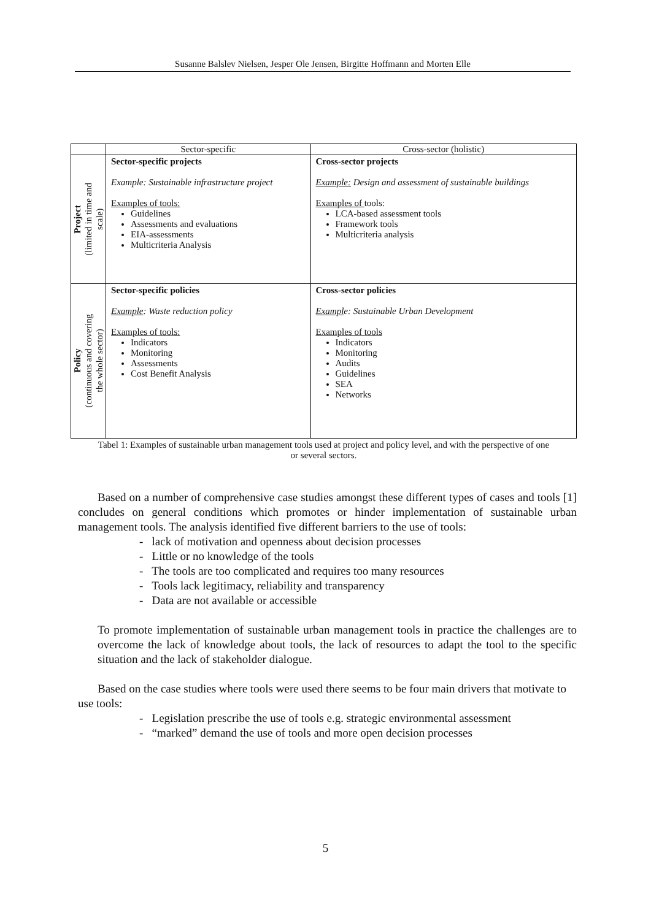Susanne Balslev Nielsen, Jesper Ole Jensen, Birgitte Hoffmann and Morten Elle
| | Sector-specific | Cross-sector (holistic) |
| Project (limited in time and scale) | Sector-specific projects Example: Sustainable infrastructure project Examples of tools: Guidelines Assessments and evaluations EIA-assessments Multicriteria Analysis | Cross-sector projects Example: Design and assessment of sustainable buildings Examples of tools: LCA-based assessment tools Framework tools Multicriteria analysis |
| Policy (continuous and covering the whole sector) | Sector-specific policies Example : Waste reduction policy Examples of tools: Indicators Monitoring Assessments Cost Benefit Analysis | Cross-sector policies Exampl e: Sustainable Urban Development Examples of tools Indicators Monitoring Audits Guidelines SEA Networks |
Tabel 1: Examples of sustainable urban management tools used at project and policy level, and with the perspective of one or several sectors.
Based on a number of comprehensive case studies amongst these different types of cases and tools [1] concludes on general conditions which promotes or hinder implementation of sustainable urban management tools. The analysis identified five different barriers to the use of tools:
- lack of motivation and openness about decision processes
- Little or no knowledge of the tools
- The tools are too complicated and requires too many resources
- Tools lack legitimacy, reliability and transparency
- Data are not available or accessible
To promote implementation of sustainable urban management tools in practice the challenges are to overcome the lack of knowledge about tools, the lack of resources to adapt the tool to the specific situation and the lack of stakeholder dialogue.
Based on the case studies where tools were used there seems to be four main drivers that motivate to use tools:
- Legislation prescribe the use of tools e.g. strategic environmental assessment
- “marked” demand the use of tools and more open decision processes
5